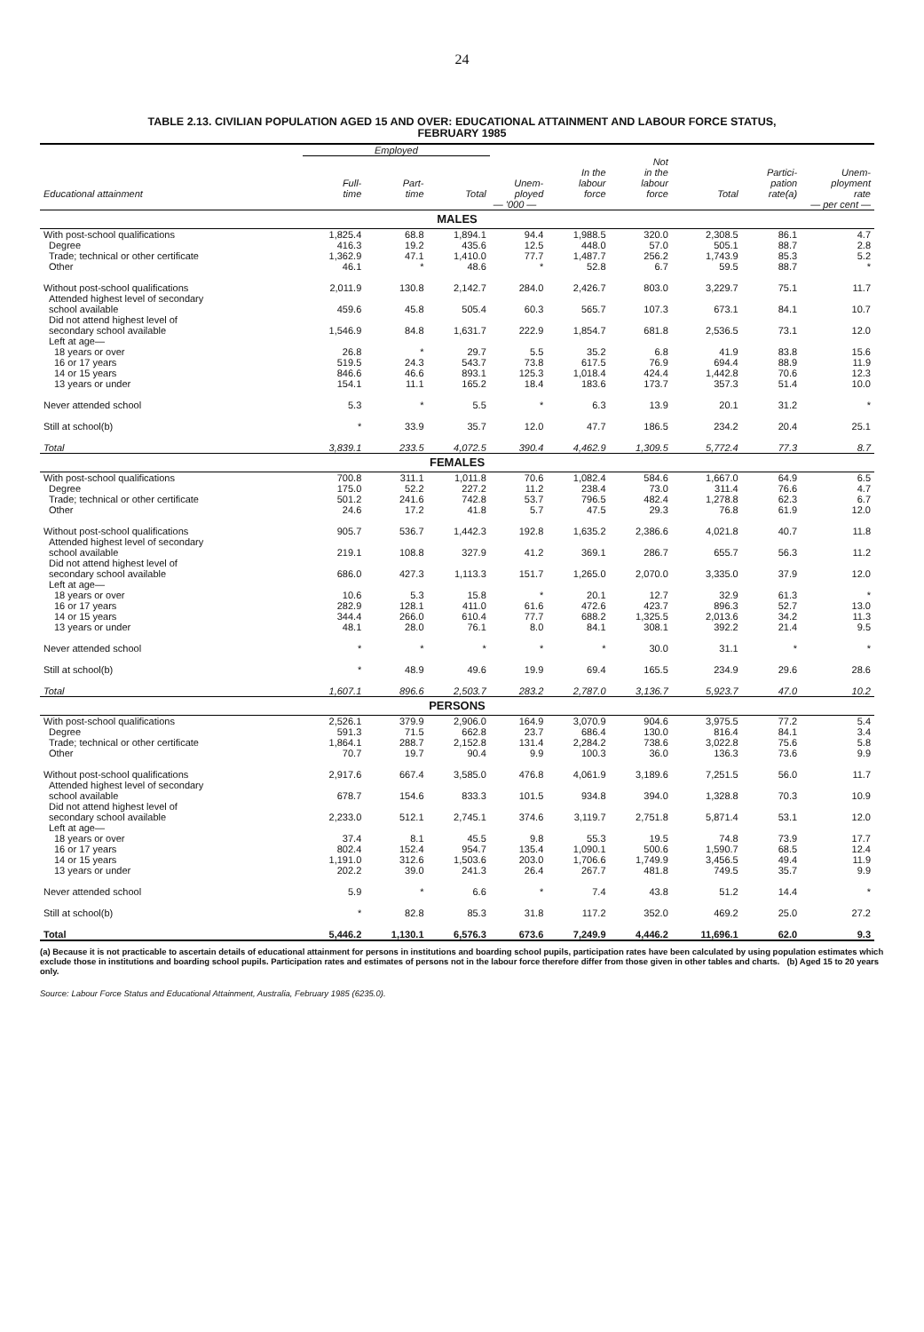24
TABLE 2.13. CIVILIAN POPULATION AGED 15 AND OVER: EDUCATIONAL ATTAINMENT AND LABOUR FORCE STATUS,
FEBRUARY 1985
| | Employed | | | | | | | | |
| --- | --- | --- | --- | --- | --- | --- | --- | --- | --- |
| Educational attainment | Full- time | Part- time | Total | Unem- ployed | In the labour force | Not in the labour force | Total | Partici- pation rate(a) | Unem- ployment rate |
| | | | | — '000 — | | | | — per cent — | |
| MALES | | | | | | | | | |
| With post-school qualifications | 1,825.4 | 68.8 | 1,894.1 | 94.4 | 1,988.5 | 320.0 | 2,308.5 | 86.1 | 4.7 |
| Degree | 416.3 | 19.2 | 435.6 | 12.5 | 448.0 | 57.0 | 505.1 | 88.7 | 2.8 |
| Trade; technical or other certificate | 1,362.9 | 47.1 | 1,410.0 | 77.7 | 1,487.7 | 256.2 | 1,743.9 | 85.3 | 5.2 |
| Other | 46.1 | * | 48.6 | * | 52.8 | 6.7 | 59.5 | 88.7 | * |
| Without post-school qualifications | 2,011.9 | 130.8 | 2,142.7 | 284.0 | 2,426.7 | 803.0 | 3,229.7 | 75.1 | 11.7 |
| Attended highest level of secondary school available | 459.6 | 45.8 | 505.4 | 60.3 | 565.7 | 107.3 | 673.1 | 84.1 | 10.7 |
| Did not attend highest level of secondary school available | 1,546.9 | 84.8 | 1,631.7 | 222.9 | 1,854.7 | 681.8 | 2,536.5 | 73.1 | 12.0 |
| Left at age— | | | | | | | | | |
| 18 years or over | 26.8 | * | 29.7 | 5.5 | 35.2 | 6.8 | 41.9 | 83.8 | 15.6 |
| 16 or 17 years | 519.5 | 24.3 | 543.7 | 73.8 | 617.5 | 76.9 | 694.4 | 88.9 | 11.9 |
| 14 or 15 years | 846.6 | 46.6 | 893.1 | 125.3 | 1,018.4 | 424.4 | 1,442.8 | 70.6 | 12.3 |
| 13 years or under | 154.1 | 11.1 | 165.2 | 18.4 | 183.6 | 173.7 | 357.3 | 51.4 | 10.0 |
| Never attended school | 5.3 | * | 5.5 | * | 6.3 | 13.9 | 20.1 | 31.2 | * |
| Still at school(b) | * | 33.9 | 35.7 | 12.0 | 47.7 | 186.5 | 234.2 | 20.4 | 25.1 |
| Total | 3,839.1 | 233.5 | 4,072.5 | 390.4 | 4,462.9 | 1,309.5 | 5,772.4 | 77.3 | 8.7 |
| FEMALES | | | | | | | | | |
| With post-school qualifications | 700.8 | 311.1 | 1,011.8 | 70.6 | 1,082.4 | 584.6 | 1,667.0 | 64.9 | 6.5 |
| Degree | 175.0 | 52.2 | 227.2 | 11.2 | 238.4 | 73.0 | 311.4 | 76.6 | 4.7 |
| Trade; technical or other certificate | 501.2 | 241.6 | 742.8 | 53.7 | 796.5 | 482.4 | 1,278.8 | 62.3 | 6.7 |
| Other | 24.6 | 17.2 | 41.8 | 5.7 | 47.5 | 29.3 | 76.8 | 61.9 | 12.0 |
| Without post-school qualifications | 905.7 | 536.7 | 1,442.3 | 192.8 | 1,635.2 | 2,386.6 | 4,021.8 | 40.7 | 11.8 |
| Attended highest level of secondary school available | 219.1 | 108.8 | 327.9 | 41.2 | 369.1 | 286.7 | 655.7 | 56.3 | 11.2 |
| Did not attend highest level of secondary school available | 686.0 | 427.3 | 1,113.3 | 151.7 | 1,265.0 | 2,070.0 | 3,335.0 | 37.9 | 12.0 |
| Left at age— | | | | | | | | | |
| 18 years or over | 10.6 | 5.3 | 15.8 | * | 20.1 | 12.7 | 32.9 | 61.3 | * |
| 16 or 17 years | 282.9 | 128.1 | 411.0 | 61.6 | 472.6 | 423.7 | 896.3 | 52.7 | 13.0 |
| 14 or 15 years | 344.4 | 266.0 | 610.4 | 77.7 | 688.2 | 1,325.5 | 2,013.6 | 34.2 | 11.3 |
| 13 years or under | 48.1 | 28.0 | 76.1 | 8.0 | 84.1 | 308.1 | 392.2 | 21.4 | 9.5 |
| Never attended school | * | * | * | * | * | 30.0 | 31.1 | * | * |
| Still at school(b) | * | 48.9 | 49.6 | 19.9 | 69.4 | 165.5 | 234.9 | 29.6 | 28.6 |
| Total | 1,607.1 | 896.6 | 2,503.7 | 283.2 | 2,787.0 | 3,136.7 | 5,923.7 | 47.0 | 10.2 |
| PERSONS | | | | | | | | | |
| With post-school qualifications | 2,526.1 | 379.9 | 2,906.0 | 164.9 | 3,070.9 | 904.6 | 3,975.5 | 77.2 | 5.4 |
| Degree | 591.3 | 71.5 | 662.8 | 23.7 | 686.4 | 130.0 | 816.4 | 84.1 | 3.4 |
| Trade; technical or other certificate | 1,864.1 | 288.7 | 2,152.8 | 131.4 | 2,284.2 | 738.6 | 3,022.8 | 75.6 | 5.8 |
| Other | 70.7 | 19.7 | 90.4 | 9.9 | 100.3 | 36.0 | 136.3 | 73.6 | 9.9 |
| Without post-school qualifications | 2,917.6 | 667.4 | 3,585.0 | 476.8 | 4,061.9 | 3,189.6 | 7,251.5 | 56.0 | 11.7 |
| Attended highest level of secondary school available | 678.7 | 154.6 | 833.3 | 101.5 | 934.8 | 394.0 | 1,328.8 | 70.3 | 10.9 |
| Did not attend highest level of secondary school available | 2,233.0 | 512.1 | 2,745.1 | 374.6 | 3,119.7 | 2,751.8 | 5,871.4 | 53.1 | 12.0 |
| Left at age— | | | | | | | | | |
| 18 years or over | 37.4 | 8.1 | 45.5 | 9.8 | 55.3 | 19.5 | 74.8 | 73.9 | 17.7 |
| 16 or 17 years | 802.4 | 152.4 | 954.7 | 135.4 | 1,090.1 | 500.6 | 1,590.7 | 68.5 | 12.4 |
| 14 or 15 years | 1,191.0 | 312.6 | 1,503.6 | 203.0 | 1,706.6 | 1,749.9 | 3,456.5 | 49.4 | 11.9 |
| 13 years or under | 202.2 | 39.0 | 241.3 | 26.4 | 267.7 | 481.8 | 749.5 | 35.7 | 9.9 |
| Never attended school | 5.9 | * | 6.6 | * | 7.4 | 43.8 | 51.2 | 14.4 | * |
| Still at school(b) | * | 82.8 | 85.3 | 31.8 | 117.2 | 352.0 | 469.2 | 25.0 | 27.2 |
| Total | 5,446.2 | 1,130.1 | 6,576.3 | 673.6 | 7,249.9 | 4,446.2 | 11,696.1 | 62.0 | 9.3 |
(a) Because it is not practicable to ascertain details of educational attainment for persons in institutions and boarding school pupils, participation rates have been calculated by using population estimates which exclude those in institutions and boarding school pupils. Participation rates and estimates of persons not in the labour force therefore differ from those given in other tables and charts. (b) Aged 15 to 20 years only.
Source: Labour Force Status and Educational Attainment, Australia, February 1985 (6235.0).